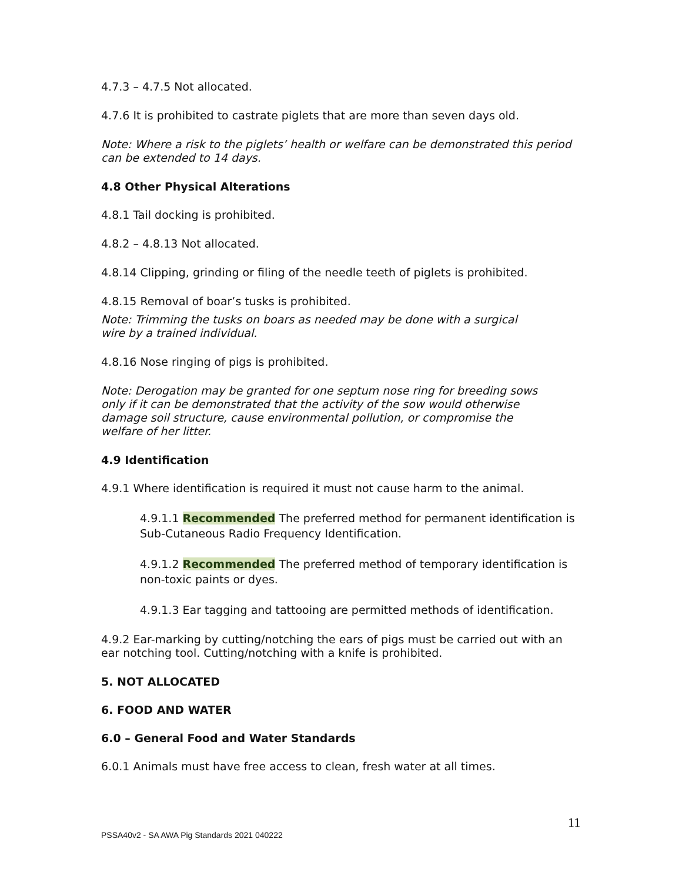4.7.3 – 4.7.5 Not allocated.
4.7.6 It is prohibited to castrate piglets that are more than seven days old.
Note: Where a risk to the piglets’ health or welfare can be demonstrated this period can be extended to 14 days.
4.8 Other Physical Alterations
4.8.1 Tail docking is prohibited.
4.8.2 – 4.8.13 Not allocated.
4.8.14 Clipping, grinding or filing of the needle teeth of piglets is prohibited.
4.8.15 Removal of boar’s tusks is prohibited.
Note: Trimming the tusks on boars as needed may be done with a surgical wire by a trained individual.
4.8.16 Nose ringing of pigs is prohibited.
Note: Derogation may be granted for one septum nose ring for breeding sows only if it can be demonstrated that the activity of the sow would otherwise damage soil structure, cause environmental pollution, or compromise the welfare of her litter.
4.9 Identification
4.9.1 Where identification is required it must not cause harm to the animal.
4.9.1.1 Recommended The preferred method for permanent identification is Sub-Cutaneous Radio Frequency Identification.
4.9.1.2 Recommended The preferred method of temporary identification is non-toxic paints or dyes.
4.9.1.3 Ear tagging and tattooing are permitted methods of identification.
4.9.2 Ear-marking by cutting/notching the ears of pigs must be carried out with an ear notching tool. Cutting/notching with a knife is prohibited.
5. NOT ALLOCATED
6. FOOD AND WATER
6.0 – General Food and Water Standards
6.0.1 Animals must have free access to clean, fresh water at all times.
11
PSSA40v2 - SA AWA Pig Standards 2021 040222